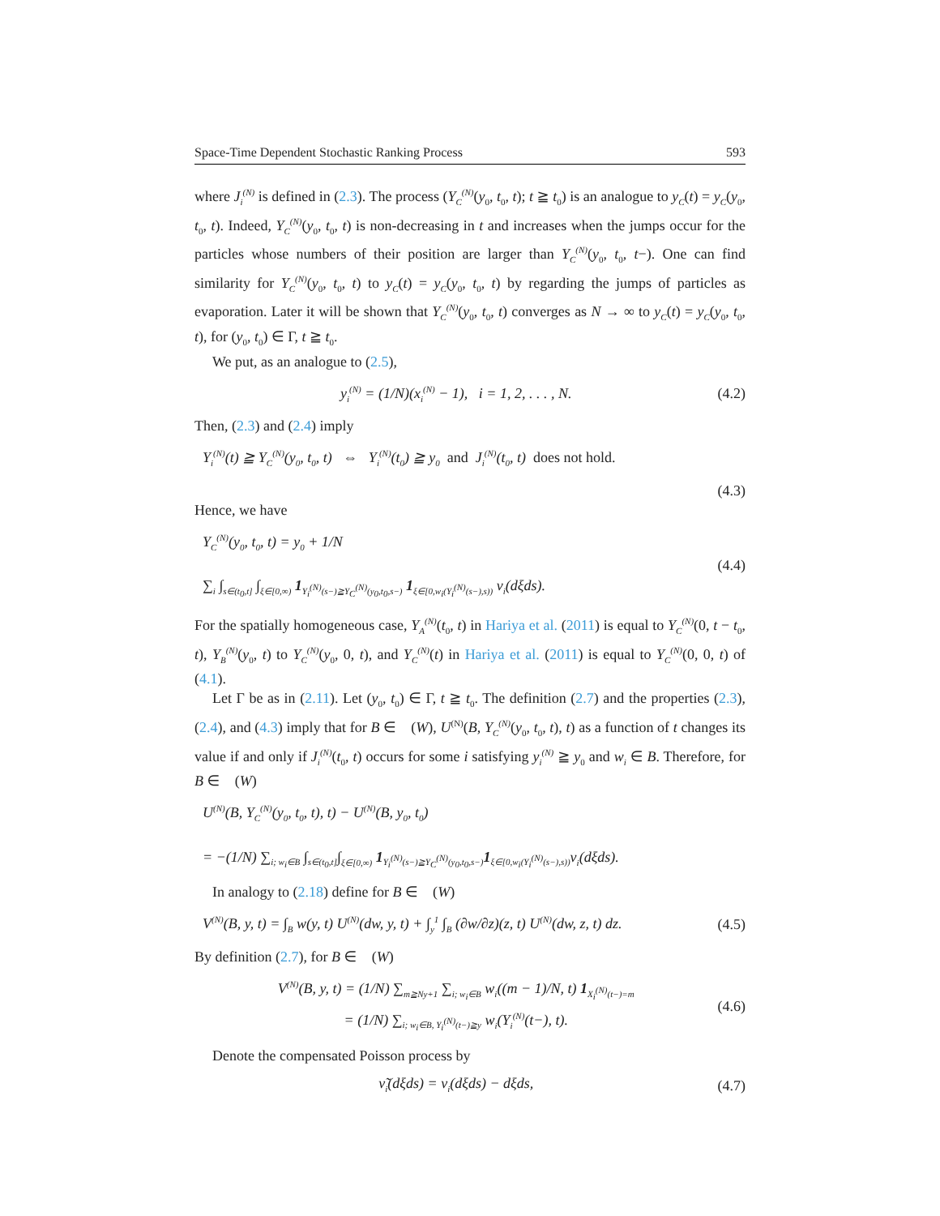Space-Time Dependent Stochastic Ranking Process 593
where J<sub>i</sub><sup>(N)</sup> is defined in (2.3). The process (Y<sub>C</sub><sup>(N)</sup>(y<sub>0</sub>, t<sub>0</sub>, t); t ≧ t<sub>0</sub>) is an analogue to y<sub>C</sub>(t) = y<sub>C</sub>(y<sub>0</sub>, t<sub>0</sub>, t). Indeed, Y<sub>C</sub><sup>(N)</sup>(y<sub>0</sub>, t<sub>0</sub>, t) is non-decreasing in t and increases when the jumps occur for the particles whose numbers of their position are larger than Y<sub>C</sub><sup>(N)</sup>(y<sub>0</sub>, t<sub>0</sub>, t−). One can find similarity for Y<sub>C</sub><sup>(N)</sup>(y<sub>0</sub>, t<sub>0</sub>, t) to y<sub>C</sub>(t) = y<sub>C</sub>(y<sub>0</sub>, t<sub>0</sub>, t) by regarding the jumps of particles as evaporation. Later it will be shown that Y<sub>C</sub><sup>(N)</sup>(y<sub>0</sub>, t<sub>0</sub>, t) converges as N → ∞ to y<sub>C</sub>(t) = y<sub>C</sub>(y<sub>0</sub>, t<sub>0</sub>, t), for (y<sub>0</sub>, t<sub>0</sub>) ∈ Γ, t ≧ t<sub>0</sub>.
We put, as an analogue to (2.5),
y<sub>i</sub><sup>(N)</sup> = (1/N)(x<sub>i</sub><sup>(N)</sup> − 1), i = 1, 2, . . . , N. (4.2)
Then, (2.3) and (2.4) imply
Y<sub>i</sub><sup>(N)</sup>(t) ≧ Y<sub>C</sub><sup>(N)</sup>(y<sub>0</sub>, t<sub>0</sub>, t) ⇔ Y<sub>i</sub><sup>(N)</sup>(t<sub>0</sub>) ≧ y<sub>0</sub> and J<sub>i</sub><sup>(N)</sup>(t<sub>0</sub>, t) does not hold.
(4.3)
Hence, we have
Y<sub>C</sub><sup>(N)</sup>(y<sub>0</sub>, t<sub>0</sub>, t) = y<sub>0</sub> + 1/N
∑<sub>i</sub> ∫<sub>s∈(t<sub>0</sub>,t]</sub> ∫<sub>ξ∈[0,∞)</sub> 1<sub>Y<sub>i</sub><sup>(N)</sup>(s−)≧Y<sub>C</sub><sup>(N)</sup>(y<sub>0</sub>,t<sub>0</sub>,s−)</sub> 1<sub>ξ∈[0,w<sub>i</sub>(Y<sub>i</sub><sup>(N)</sup>(s−),s))</sub> ν<sub>i</sub>(dξds). (4.4)
For the spatially homogeneous case, Y<sub>A</sub><sup>(N)</sup>(t<sub>0</sub>, t) in Hariya et al. (2011) is equal to Y<sub>C</sub><sup>(N)</sup>(0, t − t<sub>0</sub>, t), Y<sub>B</sub><sup>(N)</sup>(y<sub>0</sub>, t) to Y<sub>C</sub><sup>(N)</sup>(y<sub>0</sub>, 0, t), and Y<sub>C</sub><sup>(N)</sup>(t) in Hariya et al. (2011) is equal to Y<sub>C</sub><sup>(N)</sup>(0, 0, t) of (4.1).
Let Γ be as in (2.11). Let (y<sub>0</sub>, t<sub>0</sub>) ∈ Γ, t ≧ t<sub>0</sub>. The definition (2.7) and the properties (2.3), (2.4), and (4.3) imply that for B ∈ 𝒝(W), U<sup>(N)</sup>(B, Y<sub>C</sub><sup>(N)</sup>(y<sub>0</sub>, t<sub>0</sub>, t), t) as a function of t changes its value if and only if J<sub>i</sub><sup>(N)</sup>(t<sub>0</sub>, t) occurs for some i satisfying y<sub>i</sub><sup>(N)</sup> ≧ y<sub>0</sub> and w<sub>i</sub> ∈ B. Therefore, for B ∈ 𝒝(W)
U<sup>(N)</sup>(B, Y<sub>C</sub><sup>(N)</sup>(y<sub>0</sub>, t<sub>0</sub>, t), t) − U<sup>(N)</sup>(B, y<sub>0</sub>, t<sub>0</sub>)
= −(1/N) ∑<sub>i; w<sub>i</sub>∈B</sub> ∫<sub>s∈(t<sub>0</sub>,t]</sub>∫<sub>ξ∈[0,∞)</sub> 1<sub>Y<sub>i</sub><sup>(N)</sup>(s−)≧Y<sub>C</sub><sup>(N)</sup>(y<sub>0</sub>,t<sub>0</sub>,s−)</sub>1<sub>ξ∈[0,w<sub>i</sub>(Y<sub>i</sub><sup>(N)</sup>(s−),s))</sub>ν<sub>i</sub>(dξds).
In analogy to (2.18) define for B ∈ 𝒝(W)
V<sup>(N)</sup>(B, y, t) = ∫<sub>B</sub> w(y, t) U<sup>(N)</sup>(dw, y, t) + ∫<sub>y</sub><sup>1</sup> ∫<sub>B</sub> (∂w/∂z)(z, t) U<sup>(N)</sup>(dw, z, t) dz. (4.5)
By definition (2.7), for B ∈ 𝒝(W)
V<sup>(N)</sup>(B, y, t) = (1/N) ∑<sub>m≧Ny+1</sub> ∑<sub>i; w<sub>i</sub>∈B</sub> w<sub>i</sub>((m − 1)/N, t) 1<sub>X<sub>i</sub><sup>(N)</sup>(t−)=m</sub>
= (1/N) ∑<sub>i; w<sub>i</sub>∈B, Y<sub>i</sub><sup>(N)</sup>(t−)≧y</sub> w<sub>i</sub>(Y<sub>i</sub><sup>(N)</sup>(t−), t). (4.6)
Denote the compensated Poisson process by
ν̃<sub>i</sub>(dξds) = ν<sub>i</sub>(dξds) − dξds, (4.7)